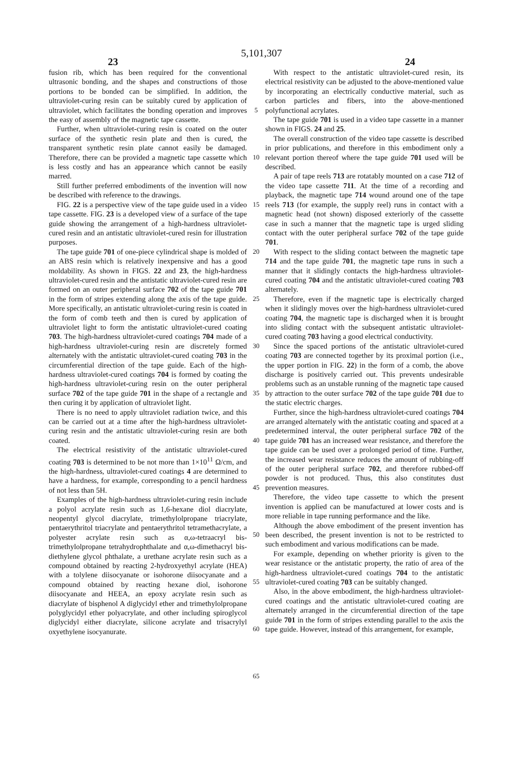5,101,307
23 24
fusion rib, which has been required for the conventional ultrasonic bonding, and the shapes and constructions of those portions to be bonded can be simplified. In addition, the ultraviolet-curing resin can be suitably cured by application of ultraviolet, which facilitates the bonding operation and improves the easy of assembly of the magnetic tape cassette.
Further, when ultraviolet-curing resin is coated on the outer surface of the synthetic resin plate and then is cured, the transparent synthetic resin plate cannot easily be damaged. Therefore, there can be provided a magnetic tape cassette which is less costly and has an appearance which cannot be easily marred.
Still further preferred embodiments of the invention will now be described with reference to the drawings.
FIG. 22 is a perspective view of the tape guide used in a video tape cassette. FIG. 23 is a developed view of a surface of the tape guide showing the arrangement of a high-hardness ultraviolet-cured resin and an antistatic ultraviolet-cured resin for illustration purposes.
The tape guide 701 of one-piece cylindrical shape is molded of an ABS resin which is relatively inexpensive and has a good moldability. As shown in FIGS. 22 and 23, the high-hardness ultraviolet-cured resin and the antistatic ultraviolet-cured resin are formed on an outer peripheral surface 702 of the tape guide 701 in the form of stripes extending along the axis of the tape guide. More specifically, an antistatic ultraviolet-curing resin is coated in the form of comb teeth and then is cured by application of ultraviolet light to form the antistatic ultraviolet-cured coating 703. The high-hardness ultraviolet-cured coatings 704 made of a high-hardness ultraviolet-curing resin are discretely formed alternately with the antistatic ultraviolet-cured coating 703 in the circumferential direction of the tape guide. Each of the high-hardness ultraviolet-cured coatings 704 is formed by coating the high-hardness ultraviolet-curing resin on the outer peripheral surface 702 of the tape guide 701 in the shape of a rectangle and then curing it by application of ultraviolet light.
There is no need to apply ultraviolet radiation twice, and this can be carried out at a time after the high-hardness ultraviolet-curing resin and the antistatic ultraviolet-curing resin are both coated.
The electrical resistivity of the antistatic ultraviolet-cured coating 703 is determined to be not more than 1×10<sup>11</sup> Ω/cm, and the high-hardness, ultraviolet-cured coatings 4 are determined to have a hardness, for example, corresponding to a pencil hardness of not less than 5H.
Examples of the high-hardness ultraviolet-curing resin include a polyol acrylate resin such as 1,6-hexane diol diacrylate, neopentyl glycol diacrylate, trimethylolpropane triacrylate, pentaerythritol triacrylate and pentaerythritol tetramethacrylate, a polyester acrylate resin such as α,ω-tetraacryl bis-trimethylolpropane tetrahydrophthalate and α,ω-dimethacryl bis-diethylene glycol phthalate, a urethane acrylate resin such as a compound obtained by reacting 2-hydroxyethyl acrylate (HEA) with a tolylene diisocyanate or isohorone diisocyanate and a compound obtained by reacting hexane diol, isohorone diisocyanate and HEEA, an epoxy acrylate resin such as diacrylate of bisphenol A diglycidyl ether and trimethylolpropane polyglycidyl ether polyacrylate, and other including spiroglycol diglycidyl either diacrylate, silicone acrylate and trisacrylyl oxyethylene isocyanurate.
5
10
15
20
25
30
35
40
45
50
55
60
65
With respect to the antistatic ultraviolet-cured resin, its electrical resistivity can be adjusted to the above-mentioned value by incorporating an electrically conductive material, such as carbon particles and fibers, into the above-mentioned polyfunctional acrylates.
The tape guide 701 is used in a video tape cassette in a manner shown in FIGS. 24 and 25.
The overall construction of the video tape cassette is described in prior publications, and therefore in this embodiment only a relevant portion thereof where the tape guide 701 used will be described.
A pair of tape reels 713 are rotatably mounted on a case 712 of the video tape cassette 711. At the time of a recording and playback, the magnetic tape 714 wound around one of the tape reels 713 (for example, the supply reel) runs in contact with a magnetic head (not shown) disposed exteriorly of the cassette case in such a manner that the magnetic tape is urged sliding contact with the outer peripheral surface 702 of the tape guide 701.
With respect to the sliding contact between the magnetic tape 714 and the tape guide 701, the magnetic tape runs in such a manner that it slidingly contacts the high-hardness ultraviolet-cured coating 704 and the antistatic ultraviolet-cured coating 703 alternately.
Therefore, even if the magnetic tape is electrically charged when it slidingly moves over the high-hardness ultraviolet-cured coating 704, the magnetic tape is discharged when it is brought into sliding contact with the subsequent antistatic ultraviolet-cured coating 703 having a good electrical conductivity.
Since the spaced portions of the antistatic ultraviolet-cured coating 703 are connected together by its proximal portion (i.e., the upper portion in FIG. 22) in the form of a comb, the above discharge is positively carried out. This prevents undesirable problems such as an unstable running of the magnetic tape caused by attraction to the outer surface 702 of the tape guide 701 due to the static electric charges.
Further, since the high-hardness ultraviolet-cured coatings 704 are arranged alternately with the antistatic coating and spaced at a predetermined interval, the outer peripheral surface 702 of the tape guide 701 has an increased wear resistance, and therefore the tape guide can be used over a prolonged period of time. Further, the increased wear resistance reduces the amount of rubbing-off of the outer peripheral surface 702, and therefore rubbed-off powder is not produced. Thus, this also constitutes dust prevention measures.
Therefore, the video tape cassette to which the present invention is applied can be manufactured at lower costs and is more reliable in tape running performance and the like.
Although the above embodiment of the present invention has been described, the present invention is not to be restricted to such embodiment and various modifications can be made.
For example, depending on whether priority is given to the wear resistance or the antistatic property, the ratio of area of the high-hardness ultraviolet-cured coatings 704 to the antistatic ultraviolet-cured coating 703 can be suitably changed.
Also, in the above embodiment, the high-hardness ultraviolet-cured coatings and the antistatic ultraviolet-cured coating are alternately arranged in the circumferential direction of the tape guide 701 in the form of stripes extending parallel to the axis the tape guide. However, instead of this arrangement, for example,